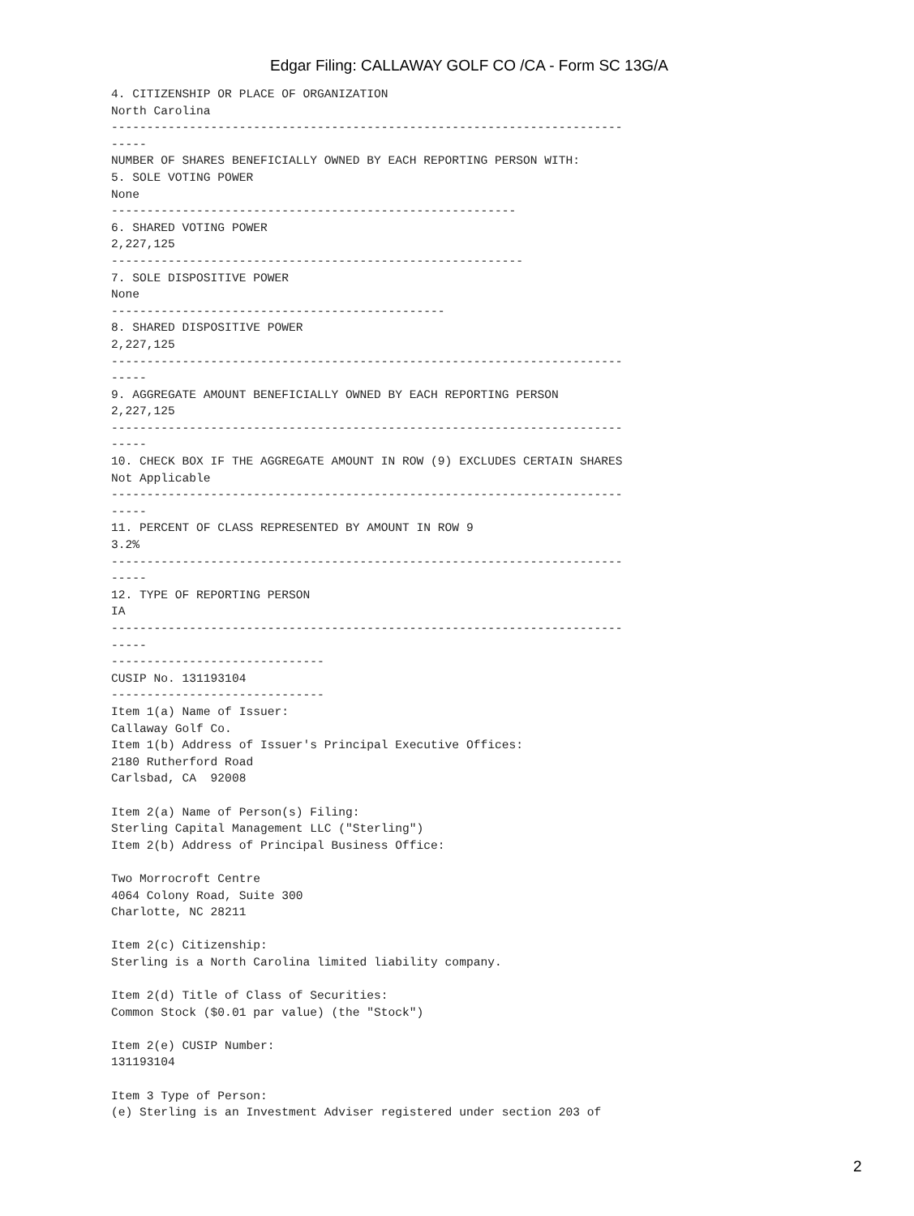Edgar Filing: CALLAWAY GOLF CO /CA - Form SC 13G/A
4. CITIZENSHIP OR PLACE OF ORGANIZATION
North Carolina
------------------------------------------------------------------------
-----
NUMBER OF SHARES BENEFICIALLY OWNED BY EACH REPORTING PERSON WITH:
5. SOLE VOTING POWER
None
---------------------------------------------------------
6. SHARED VOTING POWER
2,227,125
----------------------------------------------------------
7. SOLE DISPOSITIVE POWER
None
-----------------------------------------------
8. SHARED DISPOSITIVE POWER
2,227,125
------------------------------------------------------------------------
-----
9. AGGREGATE AMOUNT BENEFICIALLY OWNED BY EACH REPORTING PERSON
2,227,125
------------------------------------------------------------------------
-----
10. CHECK BOX IF THE AGGREGATE AMOUNT IN ROW (9) EXCLUDES CERTAIN SHARES
Not Applicable
------------------------------------------------------------------------
-----
11. PERCENT OF CLASS REPRESENTED BY AMOUNT IN ROW 9
3.2%
------------------------------------------------------------------------
-----
12. TYPE OF REPORTING PERSON
IA
------------------------------------------------------------------------
-----
------------------------------
CUSIP No. 131193104
------------------------------
Item 1(a) Name of Issuer:
Callaway Golf Co.
Item 1(b) Address of Issuer's Principal Executive Offices:
2180 Rutherford Road
Carlsbad, CA  92008

Item 2(a) Name of Person(s) Filing:
Sterling Capital Management LLC ("Sterling")
Item 2(b) Address of Principal Business Office:

Two Morrocroft Centre
4064 Colony Road, Suite 300
Charlotte, NC 28211

Item 2(c) Citizenship:
Sterling is a North Carolina limited liability company.

Item 2(d) Title of Class of Securities:
Common Stock ($0.01 par value) (the "Stock")

Item 2(e) CUSIP Number:
131193104

Item 3 Type of Person:
(e) Sterling is an Investment Adviser registered under section 203 of
2